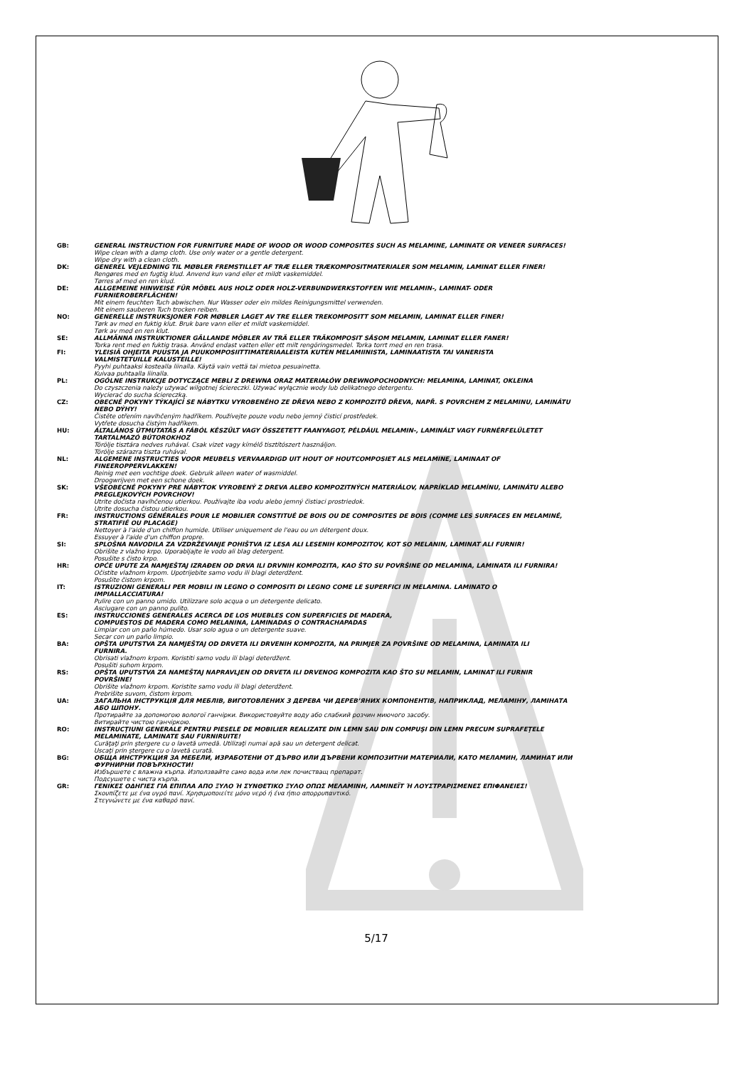GB: GENERAL INSTRUCTION FOR FURNITURE MADE OF WOOD OR WOOD COMPOSITES SUCH AS MELAMINE, LAMINATE OR VENEER SURFACES!
Wipe clean with a damp cloth. Use only water or a gentle detergent.
Wipe dry with a clean cloth.
DK: GENEREL VEJLEDNING TIL MØBLER FREMSTILLET AF TRÆ ELLER TRÆKOMPOSITMATERIALER SOM MELAMIN, LAMINAT ELLER FINER!
Rengøres med en fugtig klud. Anvend kun vand eller et mildt vaskemiddel.
Tørres af med en ren klud.
DE: ALLGEMEINE HINWEISE FÜR MÖBEL AUS HOLZ ODER HOLZ-VERBUNDWERKSTOFFEN WIE MELAMIN-, LAMINAT- ODER
FURNIEROBERFLÄCHEN!
Mit einem feuchten Tuch abwischen. Nur Wasser oder ein mildes Reinigungsmittel verwenden.
Mit einem sauberen Tuch trocken reiben.
NO: GENERELLE INSTRUKSJONER FOR MØBLER LAGET AV TRE ELLER TREKOMPOSITT SOM MELAMIN, LAMINAT ELLER FINER!
Tørk av med en fuktig klut. Bruk bare vann eller et mildt vaskemiddel.
Tørk av med en ren klut.
SE: ALLMÄNNA INSTRUKTIONER GÄLLANDE MÖBLER AV TRÄ ELLER TRÄKOMPOSIT SÅSOM MELAMIN, LAMINAT ELLER FANER!
Torka rent med en fuktig trasa. Använd endast vatten eller ett milt rengöringsmedel. Torka torrt med en ren trasa.
FI: YLEISIÄ OHJEITA PUUSTA JA PUUKOMPOSIITTIMATERIAALEISTA KUTEN MELAMIINISTA, LAMINAATISTA TAI VANERISTA
VALMISTETUILLE KALUSTEILLE!
Pyyhi puhtaaksi kostealla liinalla. Käytä vain vettä tai mietoa pesuainetta.
Kuivaa puhtaalla liinalla.
PL: OGÓLNE INSTRUKCJE DOTYCZĄCE MEBLI Z DREWNA ORAZ MATERIAŁÓW DREWNOPOCHODNYCH: MELAMINA, LAMINAT, OKLEINA
Do czyszczenia należy używać wilgotnej ściereczki. Używać wyłącznie wody lub delikatnego detergentu.
Wycierać do sucha ściereczką.
CZ: OBECNÉ POKYNY TÝKAJÍCÍ SE NÁBYTKU VYROBENÉHO ZE DŘEVA NEBO Z KOMPOZITŮ DŘEVA, NAPŘ. S POVRCHEM Z MELAMINU, LAMINÁTU
NEBO DÝHY!
Čistěte otřením navlhčeným hadříkem. Používejte pouze vodu nebo jemný čisticí prostředek.
Vytřete dosucha čistým hadříkem.
HU: ÁLTALÁNOS ÚTMUTATÁS A FÁBÓL KÉSZÜLT VAGY ÖSSZETETT FAANYAGOT, PÉLDÁUL MELAMIN-, LAMINÁLT VAGY FURNÉRFELÜLETET
TARTALMAZÓ BÚTOROKHOZ
Törölje tisztára nedves ruhával. Csak vizet vagy kímélő tisztítószert használjon.
Törölje szárazra tiszta ruhával.
NL: ALGEMENE INSTRUCTIES VOOR MEUBELS VERVAARDIGD UIT HOUT OF HOUTCOMPOSIET ALS MELAMINE, LAMINAAT OF
FINEEROPPERVLAKKEN!
Reinig met een vochtige doek. Gebruik alleen water of wasmiddel.
Droogwrijven met een schone doek.
SK: VŠEOBECNÉ POKYNY PRE NÁBYTOK VYROBENÝ Z DREVA ALEBO KOMPOZITNÝCH MATERIÁLOV, NAPRÍKLAD MELAMÍNU, LAMINÁTU ALEBO
PREGLEJKOVÝCH POVRCHOV!
Utrite dočista navlhčenou utierkou. Používajte iba vodu alebo jemný čistiaci prostriedok.
Utrite dosucha čistou utierkou.
FR: INSTRUCTIONS GÉNÉRALES POUR LE MOBILIER CONSTITUÉ DE BOIS OU DE COMPOSITES DE BOIS (COMME LES SURFACES EN MELAMINÉ,
STRATIFIÉ OU PLACAGE)
Nettoyer à l'aide d'un chiffon humide. Utiliser uniquement de l'eau ou un détergent doux.
Essuyer à l'aide d'un chiffon propre.
SI: SPLOŠNA NAVODILA ZA VZDRŽEVANJE POHIŠTVA IZ LESA ALI LESENIH KOMPOZITOV, KOT SO MELANIN, LAMINAT ALI FURNIR!
Obrišite z vlažno krpo. Uporabljajte le vodo ali blag detergent.
Posušite s čisto krpo.
HR: OPĆE UPUTE ZA NAMJEŠTAJ IZRAĐEN OD DRVA ILI DRVNIH KOMPOZITA, KAO ŠTO SU POVRŠINE OD MELAMINA, LAMINATA ILI FURNIRA!
Očistite vlažnom krpom. Upotrijebite samo vodu ili blagi deterdžent.
Posušite čistom krpom.
IT: ISTRUZIONI GENERALI PER MOBILI IN LEGNO O COMPOSITI DI LEGNO COME LE SUPERFICI IN MELAMINA. LAMINATO O
IMPIALLACCIATURA!
Pulire con un panno umido. Utilizzare solo acqua o un detergente delicato.
Asciugare con un panno pulito.
ES: INSTRUCCIONES GENERALES ACERCA DE LOS MUEBLES CON SUPERFICIES DE MADERA,
COMPUESTOS DE MADERA COMO MELANINA, LAMINADAS O CONTRACHAPADAS
Limpiar con un paño húmedo. Usar solo agua o un detergente suave.
Secar con un paño limpio.
BA: OPŠTA UPUTSTVA ZA NAMJEŠTAJ OD DRVETA ILI DRVENIH KOMPOZITA, NA PRIMJER ZA POVRŠINE OD MELAMINA, LAMINATA ILI
FURNIRA.
Obrisati vlažnom krpom. Koristiti samo vodu ili blagi deterdžent.
Posušiti suhom krpom.
RS: OPŠTA UPUTSTVA ZA NAMEŠTAJ NAPRAVLJEN OD DRVETA ILI DRVENOG KOMPOZITA KAO ŠTO SU MELAMIN, LAMINAT ILI FURNIR
POVRŠINE!
Obrišite vlažnom krpom. Koristite samo vodu ili blagi deterdžent.
Prebrišite suvom, čistom krpom.
UA: ЗАГАЛЬНА ІНСТРУКЦІЯ ДЛЯ МЕБЛІВ, ВИГОТОВЛЕНИХ З ДЕРЕВА ЧИ ДЕРЕВ’ЯНИХ КОМПОНЕНТІВ, НАПРИКЛАД, МЕЛАМІНУ, ЛАМІНАТА
АБО ШПОНУ.
Протирайте за допомогою вологої ганчірки. Використовуйте воду або слабкий розчин миючого засобу.
Витирайте чистою ганчіркою.
RO: INSTRUCŢIUNI GENERALE PENTRU PIESELE DE MOBILIER REALIZATE DIN LEMN SAU DIN COMPUŞI DIN LEMN PRECUM SUPRAFEŢELE
MELAMINATE, LAMINATE SAU FURNIRUITE!
Curăţaţi prin ştergere cu o lavetă umedă. Utilizaţi numai apă sau un detergent delicat.
Uscaţi prin ştergere cu o lavetă curată.
BG: ОБЩА ИНСТРУКЦИЯ ЗА МЕБЕЛИ, ИЗРАБОТЕНИ ОТ ДЪРВО ИЛИ ДЪРВЕНИ КОМПОЗИТНИ МАТЕРИАЛИ, КАТО МЕЛАМИН, ЛАМИНАТ ИЛИ
ФУРНИРНИ ПОВЪРХНОСТИ!
Избършете с влажна кърпа. Използвайте само вода или лек почистващ препарат.
Подсушете с чиста кърпа.
GR: ΓΕΝΙΚΕΣ ΟΔΗΓΙΕΣ ΓΙΑ ΕΠΙΠΛΑ ΑΠΟ ΞΥΛΟ Ή ΣΥΝΘΕΤΙΚΟ ΞΥΛΟ ΟΠΩΣ ΜΕΛΑΜΙΝΗ, ΛΑΜΙΝΕΪΤ Ή ΛΟΥΣΤΡΑΡΙΣΜΕΝΕΣ ΕΠΙΦΑΝΕΙΕΣ!
Σκουπίζετε με ένα υγρό πανί. Χρησιμοποιείτε μόνο νερό ή ένα ήπιο απορρυπαντικό.
Στεγνώνετε με ένα καθαρό πανί.
5/17